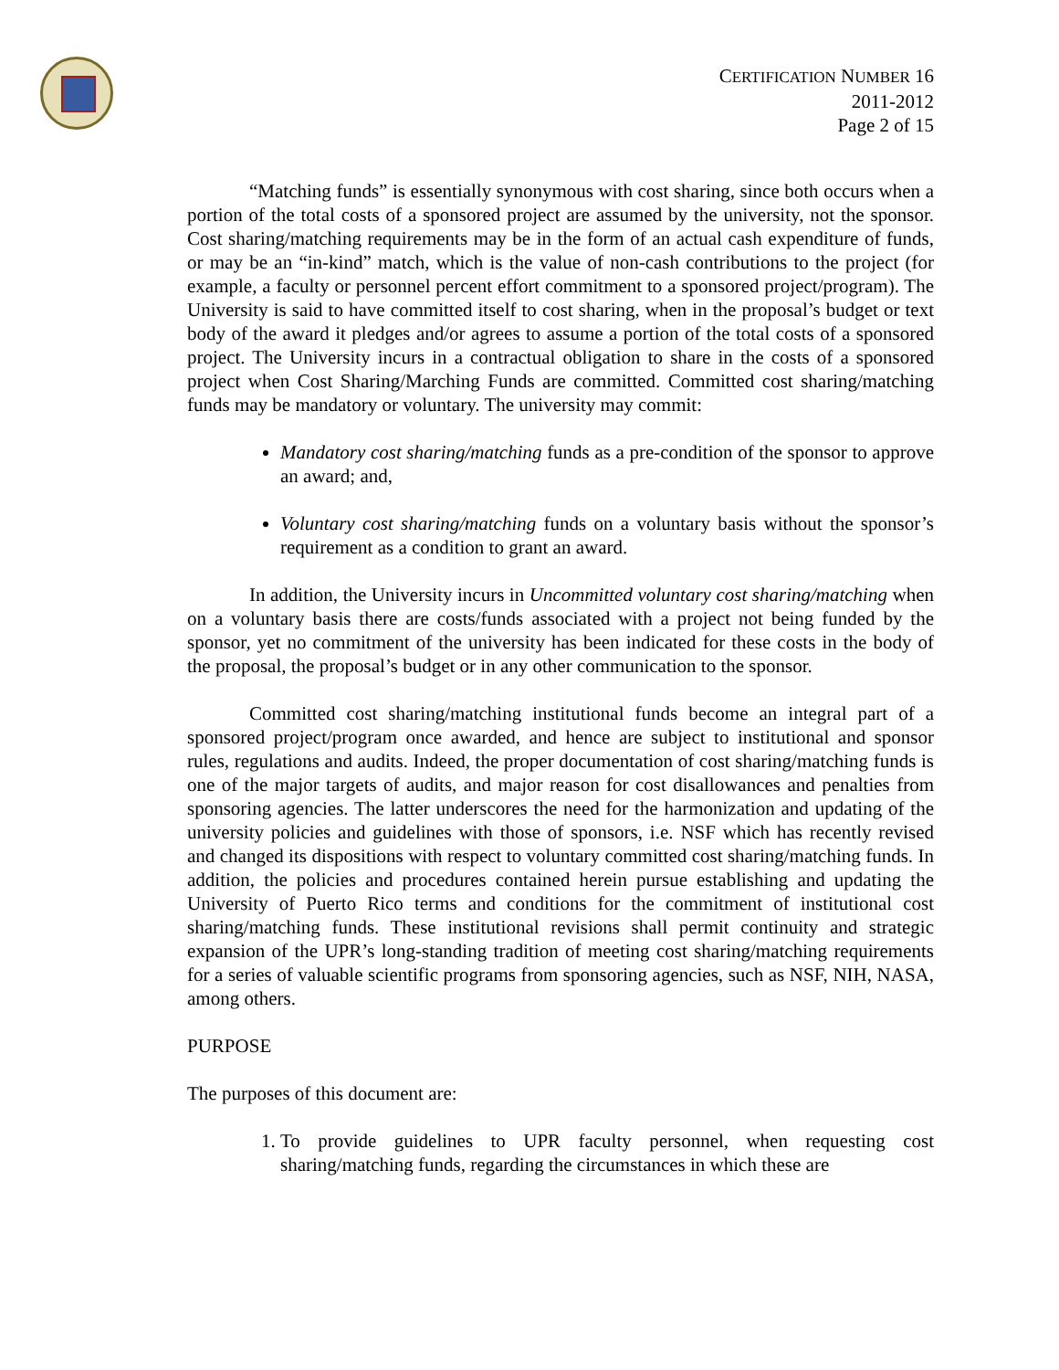CERTIFICATION NUMBER 16
2011-2012
Page 2 of 15
“Matching funds” is essentially synonymous with cost sharing, since both occurs when a portion of the total costs of a sponsored project are assumed by the university, not the sponsor. Cost sharing/matching requirements may be in the form of an actual cash expenditure of funds, or may be an “in-kind” match, which is the value of non-cash contributions to the project (for example, a faculty or personnel percent effort commitment to a sponsored project/program). The University is said to have committed itself to cost sharing, when in the proposal’s budget or text body of the award it pledges and/or agrees to assume a portion of the total costs of a sponsored project. The University incurs in a contractual obligation to share in the costs of a sponsored project when Cost Sharing/Marching Funds are committed. Committed cost sharing/matching funds may be mandatory or voluntary. The university may commit:
Mandatory cost sharing/matching funds as a pre-condition of the sponsor to approve an award; and,
Voluntary cost sharing/matching funds on a voluntary basis without the sponsor’s requirement as a condition to grant an award.
In addition, the University incurs in Uncommitted voluntary cost sharing/matching when on a voluntary basis there are costs/funds associated with a project not being funded by the sponsor, yet no commitment of the university has been indicated for these costs in the body of the proposal, the proposal’s budget or in any other communication to the sponsor.
Committed cost sharing/matching institutional funds become an integral part of a sponsored project/program once awarded, and hence are subject to institutional and sponsor rules, regulations and audits. Indeed, the proper documentation of cost sharing/matching funds is one of the major targets of audits, and major reason for cost disallowances and penalties from sponsoring agencies. The latter underscores the need for the harmonization and updating of the university policies and guidelines with those of sponsors, i.e. NSF which has recently revised and changed its dispositions with respect to voluntary committed cost sharing/matching funds. In addition, the policies and procedures contained herein pursue establishing and updating the University of Puerto Rico terms and conditions for the commitment of institutional cost sharing/matching funds. These institutional revisions shall permit continuity and strategic expansion of the UPR’s long-standing tradition of meeting cost sharing/matching requirements for a series of valuable scientific programs from sponsoring agencies, such as NSF, NIH, NASA, among others.
PURPOSE
The purposes of this document are:
1. To provide guidelines to UPR faculty personnel, when requesting cost sharing/matching funds, regarding the circumstances in which these are